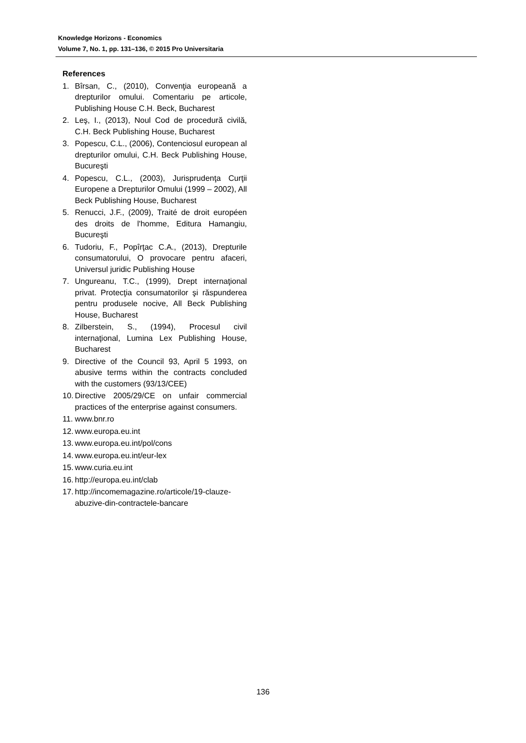Knowledge Horizons - Economics
Volume 7, No. 1, pp. 131–136, © 2015 Pro Universitaria
References
1. Bîrsan, C., (2010), Convenţia europeană a drepturilor omului. Comentariu pe articole, Publishing House C.H. Beck, Bucharest
2. Leş, I., (2013), Noul Cod de procedură civilă, C.H. Beck Publishing House, Bucharest
3. Popescu, C.L., (2006), Contenciosul european al drepturilor omului, C.H. Beck Publishing House, Bucureşti
4. Popescu, C.L., (2003), Jurisprudenţa Curţii Europene a Drepturilor Omului (1999 – 2002), All Beck Publishing House, Bucharest
5. Renucci, J.F., (2009), Traité de droit européen des droits de l'homme, Editura Hamangiu, Bucureşti
6. Tudoriu, F., Popîrţac C.A., (2013), Drepturile consumatorului, O provocare pentru afaceri, Universul juridic Publishing House
7. Ungureanu, T.C., (1999), Drept internaţional privat. Protecţia consumatorilor şi răspunderea pentru produsele nocive, All Beck Publishing House, Bucharest
8. Zilberstein, S., (1994), Procesul civil internaţional, Lumina Lex Publishing House, Bucharest
9. Directive of the Council 93, April 5 1993, on abusive terms within the contracts concluded with the customers (93/13/CEE)
10. Directive 2005/29/CE on unfair commercial practices of the enterprise against consumers.
11. www.bnr.ro
12. www.europa.eu.int
13. www.europa.eu.int/pol/cons
14. www.europa.eu.int/eur-lex
15. www.curia.eu.int
16. http://europa.eu.int/clab
17. http://incomemagazine.ro/articole/19-clauze-abuzive-din-contractele-bancare
136